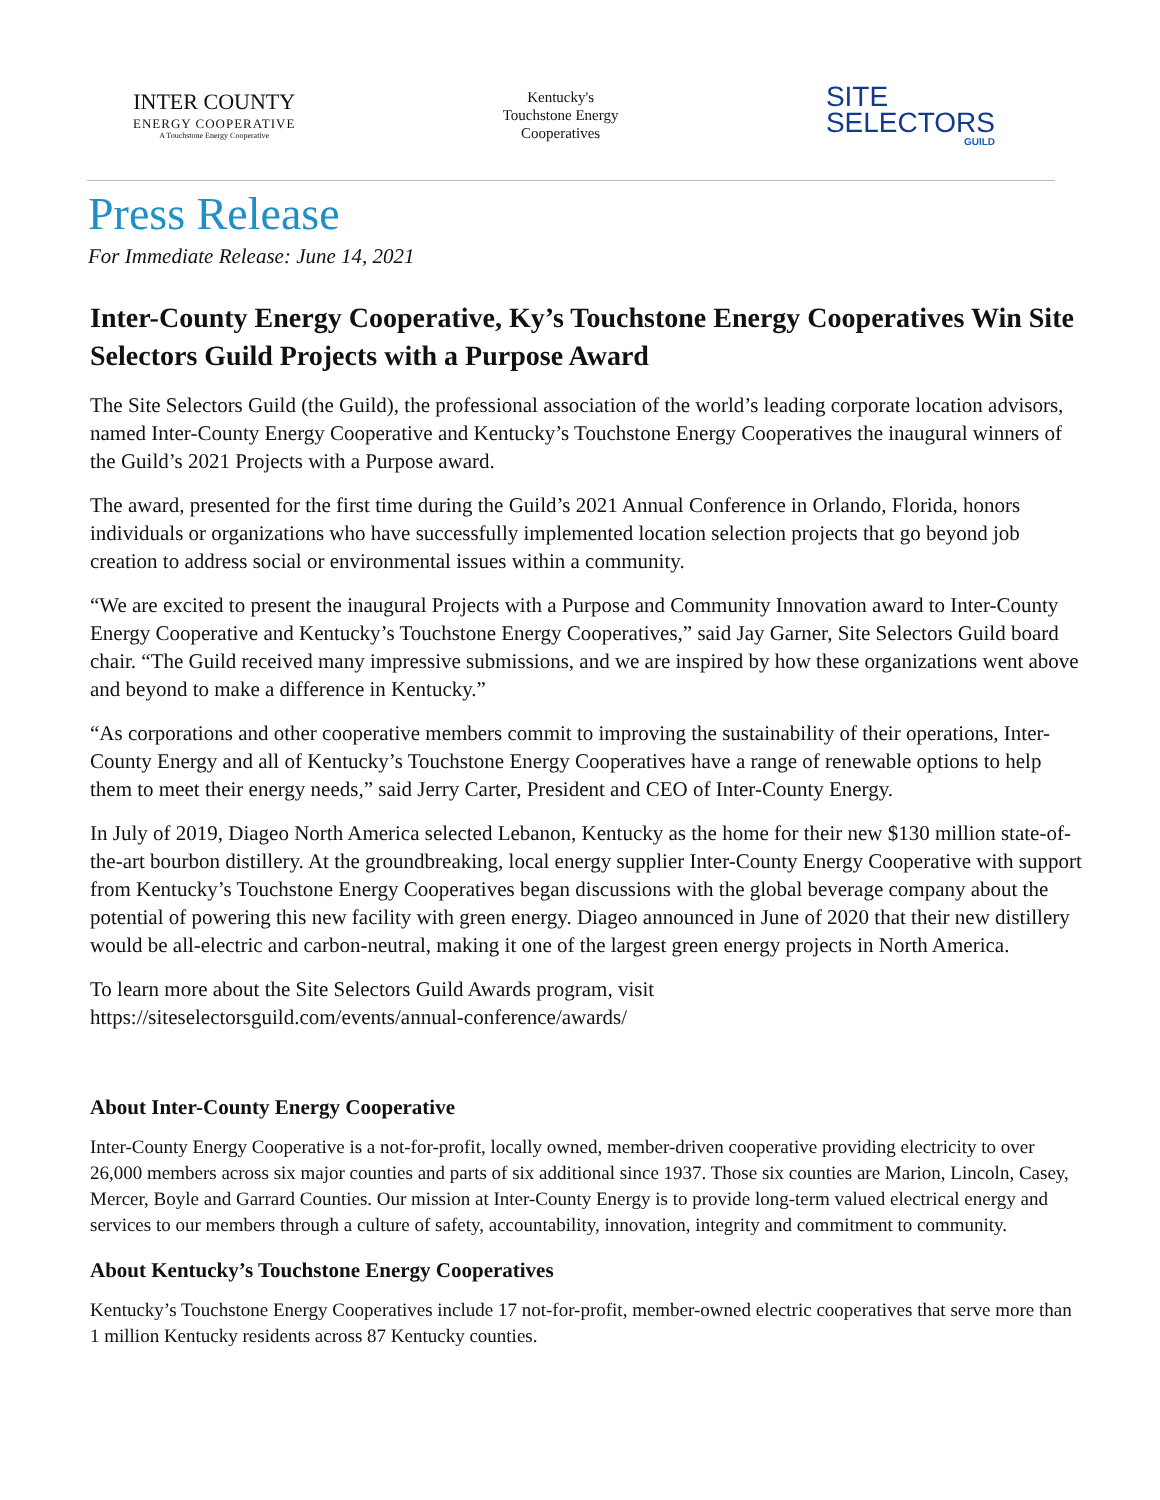INTER COUNTY
ENERGY COOPERATIVE
A Touchstone Energy Cooperative
Kentucky's
Touchstone Energy
Cooperatives
SITE
SELECTORS
GUILD
Press Release
For Immediate Release: June 14, 2021
Inter-County Energy Cooperative, Ky’s Touchstone Energy Cooperatives Win Site Selectors Guild Projects with a Purpose Award
The Site Selectors Guild (the Guild), the professional association of the world’s leading corporate location advisors, named Inter-County Energy Cooperative and Kentucky’s Touchstone Energy Cooperatives the inaugural winners of the Guild’s 2021 Projects with a Purpose award.
The award, presented for the first time during the Guild’s 2021 Annual Conference in Orlando, Florida, honors individuals or organizations who have successfully implemented location selection projects that go beyond job creation to address social or environmental issues within a community.
“We are excited to present the inaugural Projects with a Purpose and Community Innovation award to Inter-County Energy Cooperative and Kentucky’s Touchstone Energy Cooperatives,” said Jay Garner, Site Selectors Guild board chair. “The Guild received many impressive submissions, and we are inspired by how these organizations went above and beyond to make a difference in Kentucky.”
“As corporations and other cooperative members commit to improving the sustainability of their operations, Inter-County Energy and all of Kentucky’s Touchstone Energy Cooperatives have a range of renewable options to help them to meet their energy needs,” said Jerry Carter, President and CEO of Inter-County Energy.
In July of 2019, Diageo North America selected Lebanon, Kentucky as the home for their new $130 million state-of-the-art bourbon distillery. At the groundbreaking, local energy supplier Inter-County Energy Cooperative with support from Kentucky’s Touchstone Energy Cooperatives began discussions with the global beverage company about the potential of powering this new facility with green energy. Diageo announced in June of 2020 that their new distillery would be all-electric and carbon-neutral, making it one of the largest green energy projects in North America.
To learn more about the Site Selectors Guild Awards program, visit
https://siteselectorsguild.com/events/annual-conference/awards/
About Inter-County Energy Cooperative
Inter-County Energy Cooperative is a not-for-profit, locally owned, member-driven cooperative providing electricity to over 26,000 members across six major counties and parts of six additional since 1937. Those six counties are Marion, Lincoln, Casey, Mercer, Boyle and Garrard Counties. Our mission at Inter-County Energy is to provide long-term valued electrical energy and services to our members through a culture of safety, accountability, innovation, integrity and commitment to community.
About Kentucky’s Touchstone Energy Cooperatives
Kentucky’s Touchstone Energy Cooperatives include 17 not-for-profit, member-owned electric cooperatives that serve more than 1 million Kentucky residents across 87 Kentucky counties.